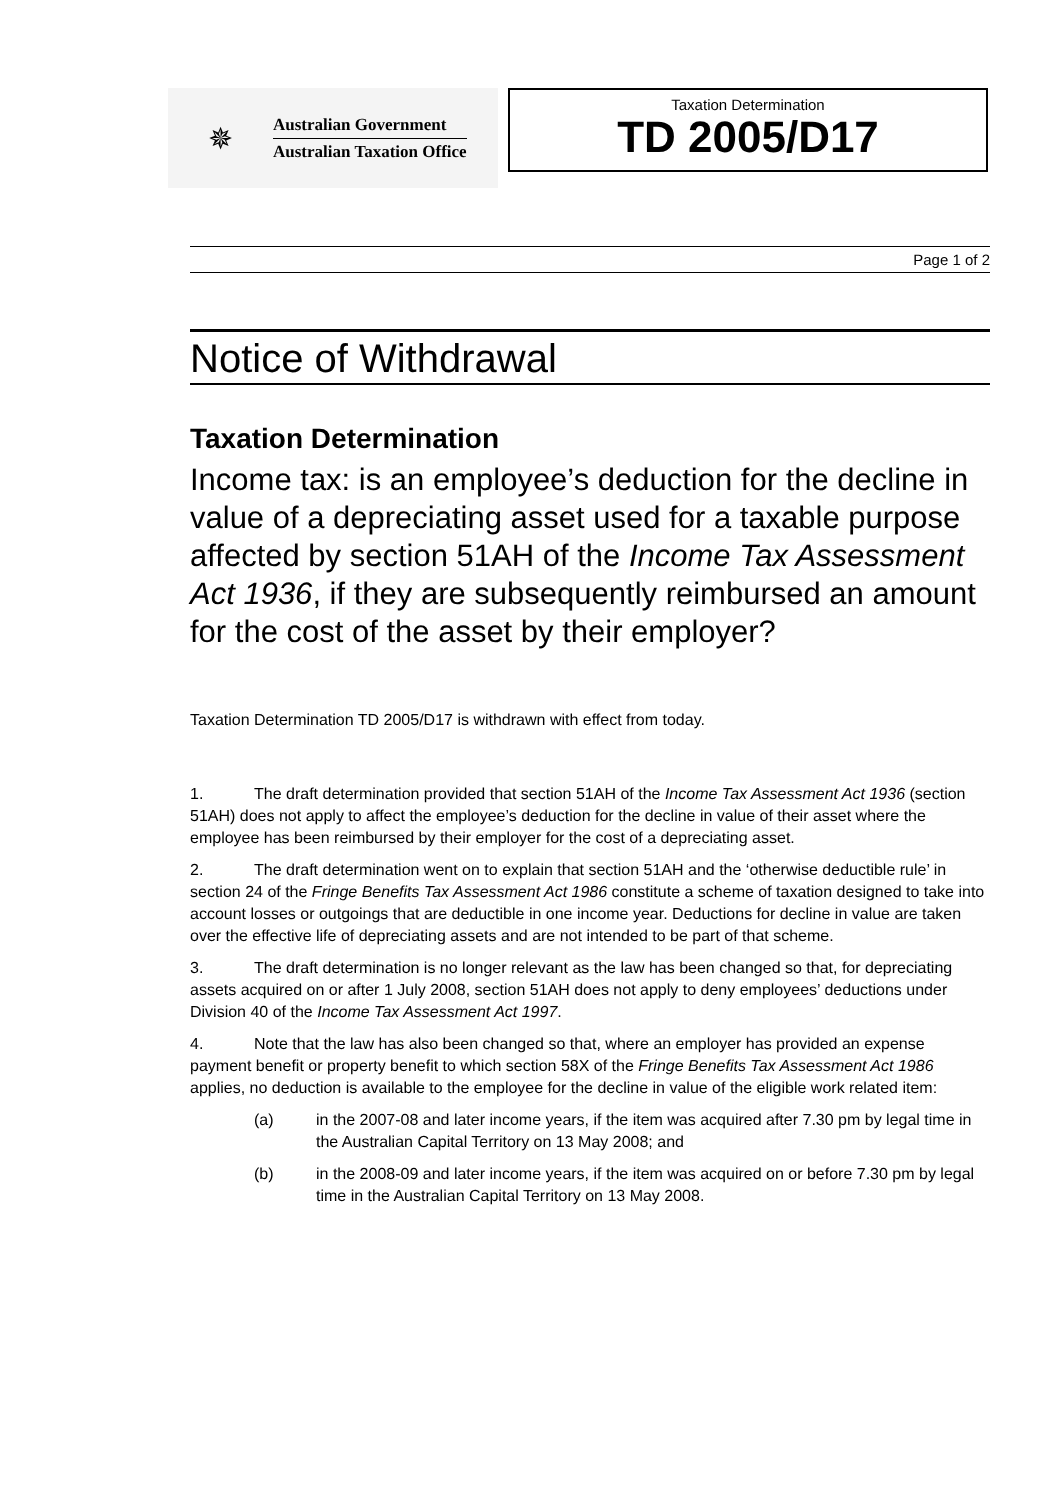✵
Australian Government
Australian Taxation Office
Taxation Determination
TD 2005/D17
Page 1 of 2
Notice of Withdrawal
Taxation Determination
Income tax: is an employee’s deduction for the decline in value of a depreciating asset used for a taxable purpose affected by section 51AH of the Income Tax Assessment Act 1936, if they are subsequently reimbursed an amount for the cost of the asset by their employer?
Taxation Determination TD 2005/D17 is withdrawn with effect from today.
1. The draft determination provided that section 51AH of the Income Tax Assessment Act 1936 (section 51AH) does not apply to affect the employee’s deduction for the decline in value of their asset where the employee has been reimbursed by their employer for the cost of a depreciating asset.
2. The draft determination went on to explain that section 51AH and the ‘otherwise deductible rule’ in section 24 of the Fringe Benefits Tax Assessment Act 1986 constitute a scheme of taxation designed to take into account losses or outgoings that are deductible in one income year. Deductions for decline in value are taken over the effective life of depreciating assets and are not intended to be part of that scheme.
3. The draft determination is no longer relevant as the law has been changed so that, for depreciating assets acquired on or after 1 July 2008, section 51AH does not apply to deny employees’ deductions under Division 40 of the Income Tax Assessment Act 1997.
4. Note that the law has also been changed so that, where an employer has provided an expense payment benefit or property benefit to which section 58X of the Fringe Benefits Tax Assessment Act 1986 applies, no deduction is available to the employee for the decline in value of the eligible work related item:
(a) in the 2007-08 and later income years, if the item was acquired after 7.30 pm by legal time in the Australian Capital Territory on 13 May 2008; and
(b) in the 2008-09 and later income years, if the item was acquired on or before 7.30 pm by legal time in the Australian Capital Territory on 13 May 2008.